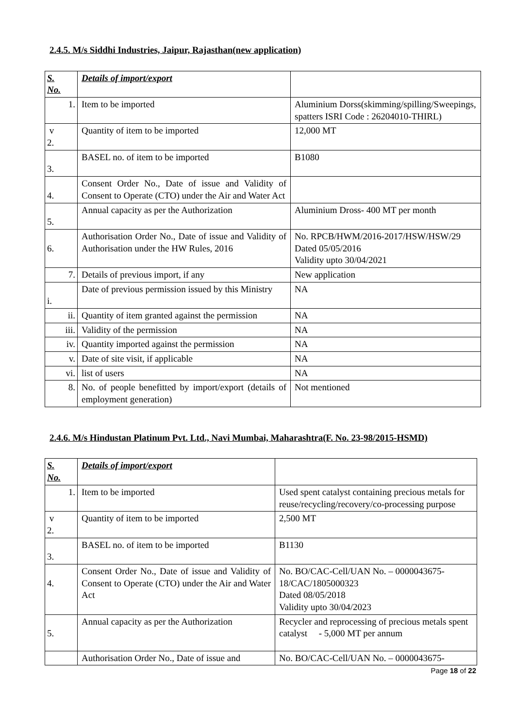2.4.5. M/s Siddhi Industries, Jaipur, Rajasthan(new application)
| S. No. | Details of import/export | |
| 1. | Item to be imported | Aluminium Dorss(skimming/spilling/Sweepings, spatters ISRI Code : 26204010-THIRL) |
| v 2. | Quantity of item to be imported | 12,000 MT |
| 3. | BASEL no. of item to be imported | B1080 |
| 4. | Consent Order No., Date of issue and Validity of Consent to Operate (CTO) under the Air and Water Act | |
| 5. | Annual capacity as per the Authorization | Aluminium Dross- 400 MT per month |
| 6. | Authorisation Order No., Date of issue and Validity of Authorisation under the HW Rules, 2016 | No. RPCB/HWM/2016-2017/HSW/HSW/29 Dated 05/05/2016 Validity upto 30/04/2021 |
| 7. | Details of previous import, if any | New application |
| i. | Date of previous permission issued by this Ministry | NA |
| ii. | Quantity of item granted against the permission | NA |
| iii. | Validity of the permission | NA |
| iv. | Quantity imported against the permission | NA |
| v. | Date of site visit, if applicable | NA |
| vi. | list of users | NA |
| 8. | No. of people benefitted by import/export (details of employment generation) | Not mentioned |
2.4.6. M/s Hindustan Platinum Pvt. Ltd., Navi Mumbai, Maharashtra(F. No. 23-98/2015-HSMD)
| S. No. | Details of import/export | |
| 1. | Item to be imported | Used spent catalyst containing precious metals for reuse/recycling/recovery/co-processing purpose |
| v 2. | Quantity of item to be imported | 2,500 MT |
| 3. | BASEL no. of item to be imported | B1130 |
| 4. | Consent Order No., Date of issue and Validity of Consent to Operate (CTO) under the Air and Water Act | No. BO/CAC-Cell/UAN No. – 0000043675-18/CAC/1805000323 Dated 08/05/2018 Validity upto 30/04/2023 |
| 5. | Annual capacity as per the Authorization | Recycler and reprocessing of precious metals spent catalyst - 5,000 MT per annum |
| | Authorisation Order No., Date of issue and | No. BO/CAC-Cell/UAN No. – 0000043675- |
Page 18 of 22